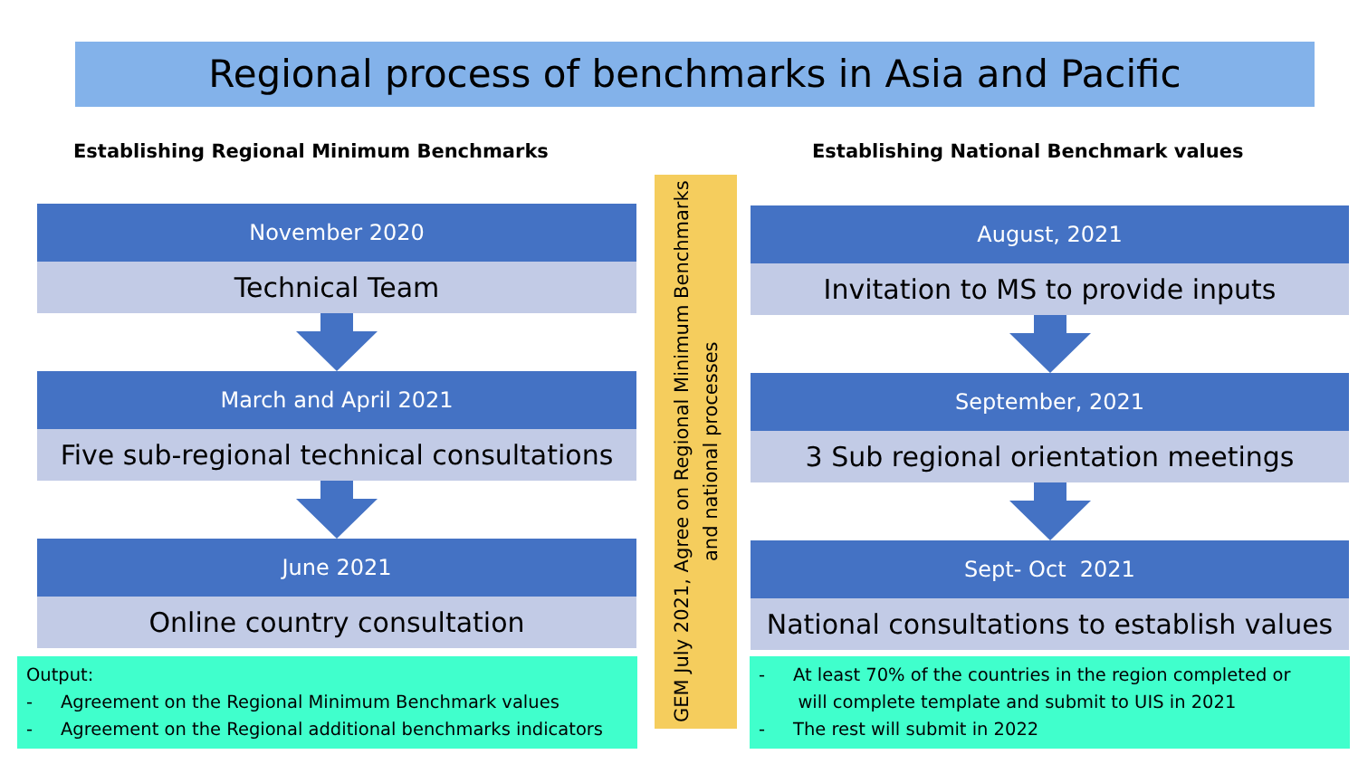Regional process of benchmarks in Asia and Pacific
Establishing Regional Minimum Benchmarks
November 2020
Technical Team
March and April 2021
Five sub-regional technical consultations
June 2021
Online country consultation
Output:
- Agreement on the Regional Minimum Benchmark values
- Agreement on the Regional additional benchmarks indicators
GEM July 2021, Agree on Regional Minimum Benchmarks and national processes
Establishing National Benchmark values
August, 2021
Invitation to MS to provide inputs
September, 2021
3 Sub regional orientation meetings
Sept- Oct 2021
National consultations to establish values
- At least 70% of the countries in the region completed or
will complete template and submit to UIS in 2021
- The rest will submit in 2022